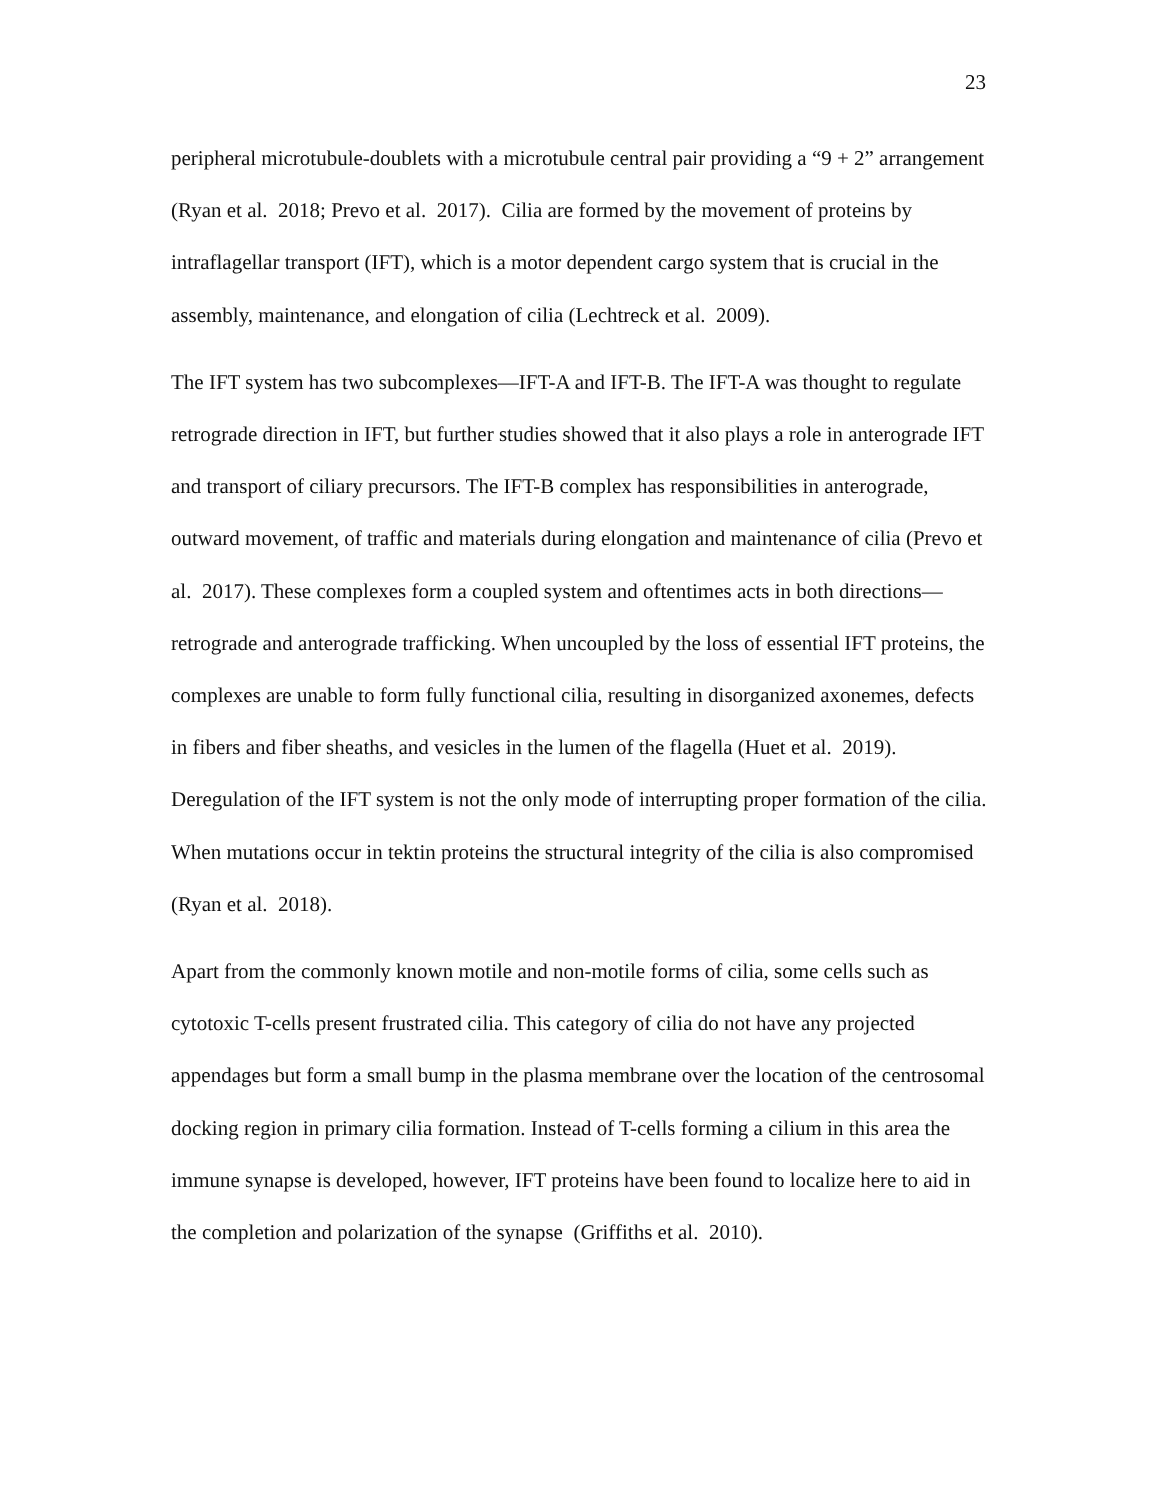23
peripheral microtubule-doublets with a microtubule central pair providing a “9 + 2” arrangement (Ryan et al. 2018; Prevo et al. 2017). Cilia are formed by the movement of proteins by intraflagellar transport (IFT), which is a motor dependent cargo system that is crucial in the assembly, maintenance, and elongation of cilia (Lechtreck et al. 2009).
The IFT system has two subcomplexes—IFT-A and IFT-B. The IFT-A was thought to regulate retrograde direction in IFT, but further studies showed that it also plays a role in anterograde IFT and transport of ciliary precursors. The IFT-B complex has responsibilities in anterograde, outward movement, of traffic and materials during elongation and maintenance of cilia (Prevo et al. 2017). These complexes form a coupled system and oftentimes acts in both directions—retrograde and anterograde trafficking. When uncoupled by the loss of essential IFT proteins, the complexes are unable to form fully functional cilia, resulting in disorganized axonemes, defects in fibers and fiber sheaths, and vesicles in the lumen of the flagella (Huet et al. 2019). Deregulation of the IFT system is not the only mode of interrupting proper formation of the cilia. When mutations occur in tektin proteins the structural integrity of the cilia is also compromised (Ryan et al. 2018).
Apart from the commonly known motile and non-motile forms of cilia, some cells such as cytotoxic T-cells present frustrated cilia. This category of cilia do not have any projected appendages but form a small bump in the plasma membrane over the location of the centrosomal docking region in primary cilia formation. Instead of T-cells forming a cilium in this area the immune synapse is developed, however, IFT proteins have been found to localize here to aid in the completion and polarization of the synapse (Griffiths et al. 2010).